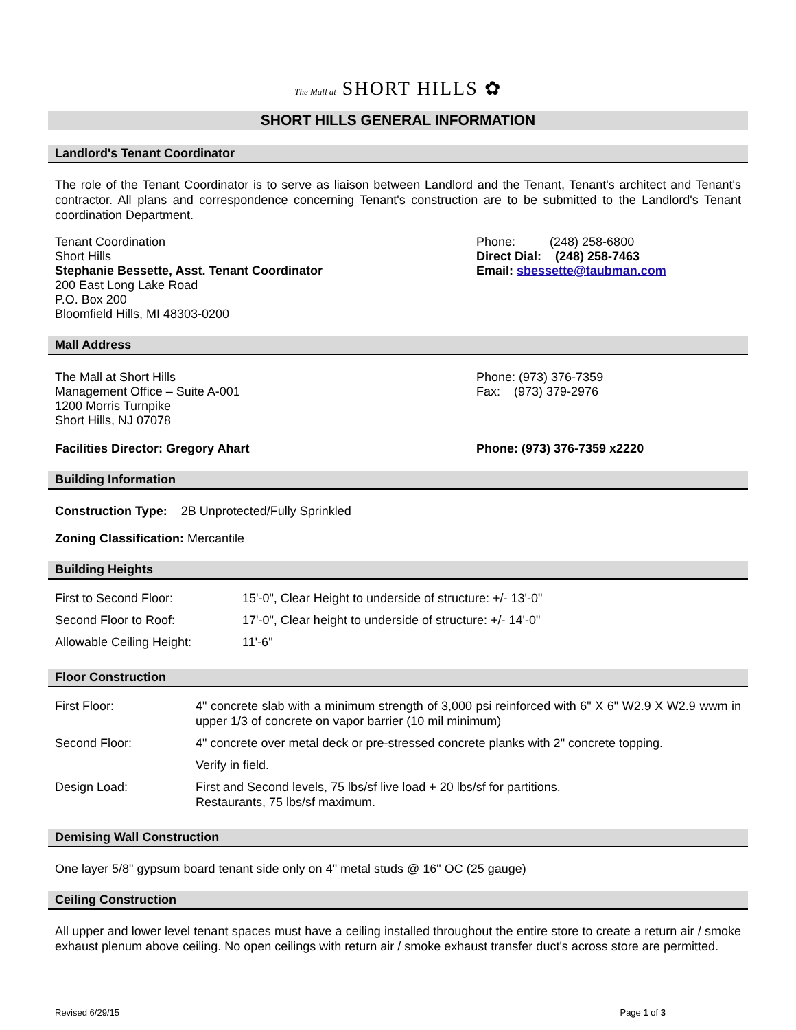The Mall at SHORT HILLS ✿
SHORT HILLS GENERAL INFORMATION
Landlord's Tenant Coordinator
The role of the Tenant Coordinator is to serve as liaison between Landlord and the Tenant, Tenant's architect and Tenant's contractor. All plans and correspondence concerning Tenant's construction are to be submitted to the Landlord's Tenant coordination Department.
Tenant Coordination
Short Hills
Stephanie Bessette, Asst. Tenant Coordinator
200 East Long Lake Road
P.O. Box 200
Bloomfield Hills, MI 48303-0200
Phone: (248) 258-6800
Direct Dial: (248) 258-7463
Email: sbessette@taubman.com
Mall Address
The Mall at Short Hills
Management Office – Suite A-001
1200 Morris Turnpike
Short Hills, NJ 07078
Phone: (973) 376-7359
Fax: (973) 379-2976
Facilities Director: Gregory Ahart Phone: (973) 376-7359 x2220
Building Information
Construction Type: 2B Unprotected/Fully Sprinkled
Zoning Classification: Mercantile
Building Heights
| First to Second Floor: | 15'-0", Clear Height to underside of structure: +/- 13'-0" |
| Second Floor to Roof: | 17'-0", Clear height to underside of structure: +/- 14'-0" |
| Allowable Ceiling Height: | 11'-6" |
Floor Construction
| First Floor: | 4" concrete slab with a minimum strength of 3,000 psi reinforced with 6" X 6" W2.9 X W2.9 wwm in upper 1/3 of concrete on vapor barrier (10 mil minimum) |
| Second Floor: | 4" concrete over metal deck or pre-stressed concrete planks with 2" concrete topping. |
| | Verify in field. |
| Design Load: | First and Second levels, 75 lbs/sf live load + 20 lbs/sf for partitions. Restaurants, 75 lbs/sf maximum. |
Demising Wall Construction
One layer 5/8" gypsum board tenant side only on 4" metal studs @ 16" OC (25 gauge)
Ceiling Construction
All upper and lower level tenant spaces must have a ceiling installed throughout the entire store to create a return air / smoke exhaust plenum above ceiling. No open ceilings with return air / smoke exhaust transfer duct's across store are permitted.
Revised 6/29/15 Page 1 of 3